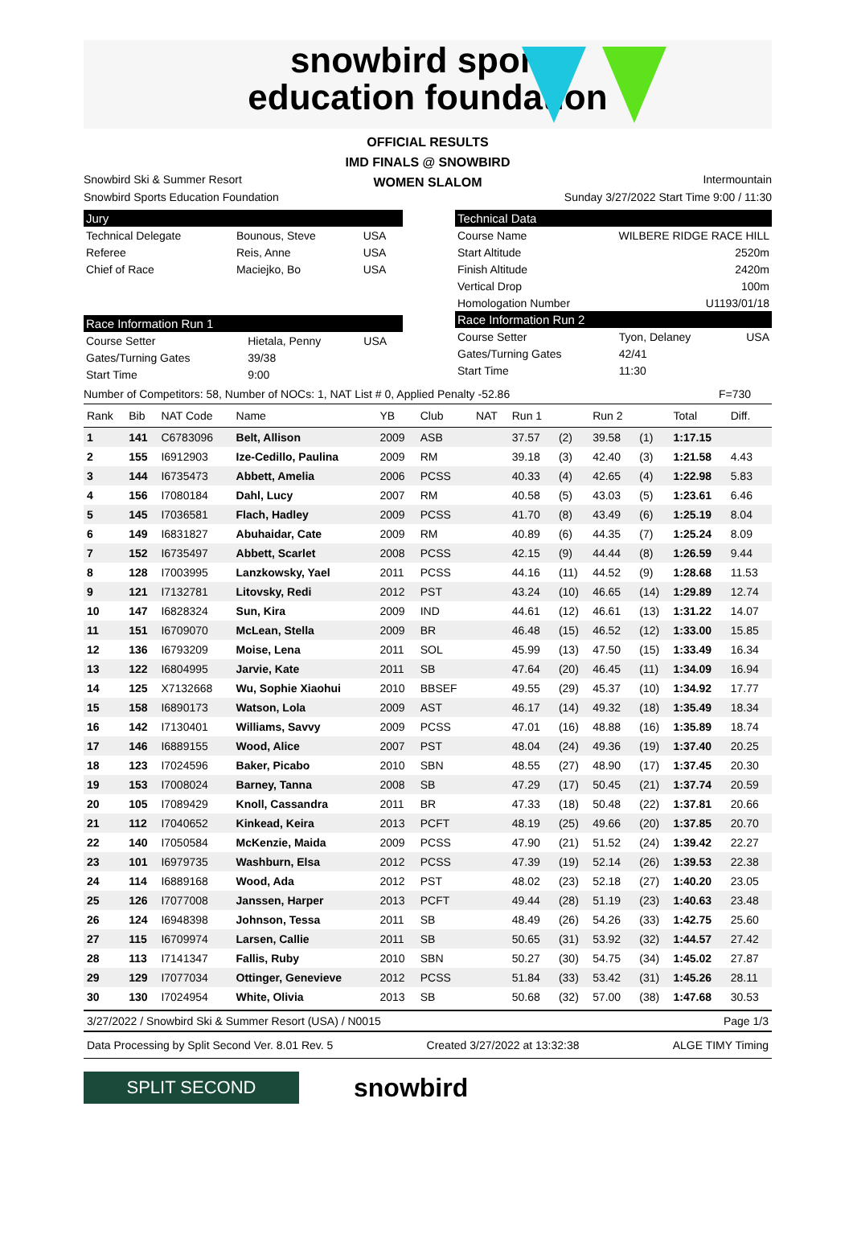snowbird sports
education foundation
OFFICIAL RESULTS
IMD FINALS @ SNOWBIRD
WOMEN SLALOM
Snowbird Ski & Summer Resort Intermountain
Snowbird Sports Education Foundation Sunday 3/27/2022 Start Time 9:00 / 11:30
Jury
| Technical Delegate | Bounous, Steve | USA |
| Referee | Reis, Anne | USA |
| Chief of Race | Maciejko, Bo | USA |
Race Information Run 1
| Course Setter | Hietala, Penny | USA |
| Gates/Turning Gates | 39/38 | |
| Start Time | 9:00 | |
Technical Data
| Course Name | WILBERE RIDGE RACE HILL |
| Start Altitude | 2520m |
| Finish Altitude | 2420m |
| Vertical Drop | 100m |
| Homologation Number | U1193/01/18 |
Race Information Run 2
| Course Setter | Tyon, Delaney | USA |
| Gates/Turning Gates | 42/41 | |
| Start Time | 11:30 | |
Number of Competitors: 58, Number of NOCs: 1, NAT List # 0, Applied Penalty -52.86 F=730
| Rank | Bib | NAT Code | Name | YB | Club | NAT | Run 1 | | Run 2 | | Total | Diff. |
| --- | --- | --- | --- | --- | --- | --- | --- | --- | --- | --- | --- | --- |
| 1 | 141 | C6783096 | Belt, Allison | 2009 | ASB | | 37.57 | (2) | 39.58 | (1) | 1:17.15 | |
| 2 | 155 | I6912903 | Ize-Cedillo, Paulina | 2009 | RM | | 39.18 | (3) | 42.40 | (3) | 1:21.58 | 4.43 |
| 3 | 144 | I6735473 | Abbett, Amelia | 2006 | PCSS | | 40.33 | (4) | 42.65 | (4) | 1:22.98 | 5.83 |
| 4 | 156 | I7080184 | Dahl, Lucy | 2007 | RM | | 40.58 | (5) | 43.03 | (5) | 1:23.61 | 6.46 |
| 5 | 145 | I7036581 | Flach, Hadley | 2009 | PCSS | | 41.70 | (8) | 43.49 | (6) | 1:25.19 | 8.04 |
| 6 | 149 | I6831827 | Abuhaidar, Cate | 2009 | RM | | 40.89 | (6) | 44.35 | (7) | 1:25.24 | 8.09 |
| 7 | 152 | I6735497 | Abbett, Scarlet | 2008 | PCSS | | 42.15 | (9) | 44.44 | (8) | 1:26.59 | 9.44 |
| 8 | 128 | I7003995 | Lanzkowsky, Yael | 2011 | PCSS | | 44.16 | (11) | 44.52 | (9) | 1:28.68 | 11.53 |
| 9 | 121 | I7132781 | Litovsky, Redi | 2012 | PST | | 43.24 | (10) | 46.65 | (14) | 1:29.89 | 12.74 |
| 10 | 147 | I6828324 | Sun, Kira | 2009 | IND | | 44.61 | (12) | 46.61 | (13) | 1:31.22 | 14.07 |
| 11 | 151 | I6709070 | McLean, Stella | 2009 | BR | | 46.48 | (15) | 46.52 | (12) | 1:33.00 | 15.85 |
| 12 | 136 | I6793209 | Moise, Lena | 2011 | SOL | | 45.99 | (13) | 47.50 | (15) | 1:33.49 | 16.34 |
| 13 | 122 | I6804995 | Jarvie, Kate | 2011 | SB | | 47.64 | (20) | 46.45 | (11) | 1:34.09 | 16.94 |
| 14 | 125 | X7132668 | Wu, Sophie Xiaohui | 2010 | BBSEF | | 49.55 | (29) | 45.37 | (10) | 1:34.92 | 17.77 |
| 15 | 158 | I6890173 | Watson, Lola | 2009 | AST | | 46.17 | (14) | 49.32 | (18) | 1:35.49 | 18.34 |
| 16 | 142 | I7130401 | Williams, Savvy | 2009 | PCSS | | 47.01 | (16) | 48.88 | (16) | 1:35.89 | 18.74 |
| 17 | 146 | I6889155 | Wood, Alice | 2007 | PST | | 48.04 | (24) | 49.36 | (19) | 1:37.40 | 20.25 |
| 18 | 123 | I7024596 | Baker, Picabo | 2010 | SBN | | 48.55 | (27) | 48.90 | (17) | 1:37.45 | 20.30 |
| 19 | 153 | I7008024 | Barney, Tanna | 2008 | SB | | 47.29 | (17) | 50.45 | (21) | 1:37.74 | 20.59 |
| 20 | 105 | I7089429 | Knoll, Cassandra | 2011 | BR | | 47.33 | (18) | 50.48 | (22) | 1:37.81 | 20.66 |
| 21 | 112 | I7040652 | Kinkead, Keira | 2013 | PCFT | | 48.19 | (25) | 49.66 | (20) | 1:37.85 | 20.70 |
| 22 | 140 | I7050584 | McKenzie, Maida | 2009 | PCSS | | 47.90 | (21) | 51.52 | (24) | 1:39.42 | 22.27 |
| 23 | 101 | I6979735 | Washburn, Elsa | 2012 | PCSS | | 47.39 | (19) | 52.14 | (26) | 1:39.53 | 22.38 |
| 24 | 114 | I6889168 | Wood, Ada | 2012 | PST | | 48.02 | (23) | 52.18 | (27) | 1:40.20 | 23.05 |
| 25 | 126 | I7077008 | Janssen, Harper | 2013 | PCFT | | 49.44 | (28) | 51.19 | (23) | 1:40.63 | 23.48 |
| 26 | 124 | I6948398 | Johnson, Tessa | 2011 | SB | | 48.49 | (26) | 54.26 | (33) | 1:42.75 | 25.60 |
| 27 | 115 | I6709974 | Larsen, Callie | 2011 | SB | | 50.65 | (31) | 53.92 | (32) | 1:44.57 | 27.42 |
| 28 | 113 | I7141347 | Fallis, Ruby | 2010 | SBN | | 50.27 | (30) | 54.75 | (34) | 1:45.02 | 27.87 |
| 29 | 129 | I7077034 | Ottinger, Genevieve | 2012 | PCSS | | 51.84 | (33) | 53.42 | (31) | 1:45.26 | 28.11 |
| 30 | 130 | I7024954 | White, Olivia | 2013 | SB | | 50.68 | (32) | 57.00 | (38) | 1:47.68 | 30.53 |
3/27/2022 / Snowbird Ski & Summer Resort (USA) / N0015 Page 1/3
Data Processing by Split Second Ver. 8.01 Rev. 5 Created 3/27/2022 at 13:32:38 ALGE TIMY Timing
SPLIT SECOND
snowbird